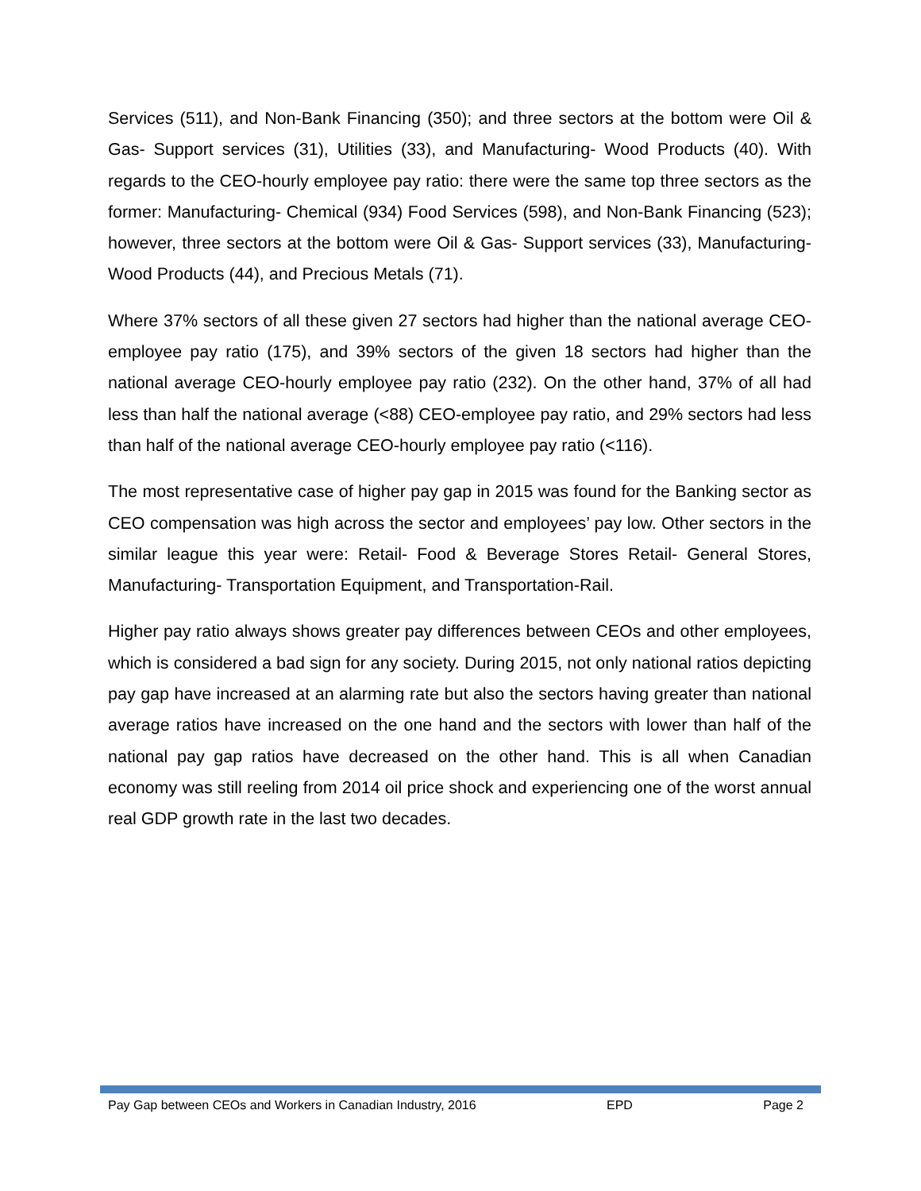Services (511), and Non-Bank Financing (350); and three sectors at the bottom were Oil & Gas- Support services (31), Utilities (33), and Manufacturing- Wood Products (40). With regards to the CEO-hourly employee pay ratio: there were the same top three sectors as the former: Manufacturing- Chemical (934) Food Services (598), and Non-Bank Financing (523); however, three sectors at the bottom were Oil & Gas- Support services (33), Manufacturing- Wood Products (44), and Precious Metals (71).
Where 37% sectors of all these given 27 sectors had higher than the national average CEO-employee pay ratio (175), and 39% sectors of the given 18 sectors had higher than the national average CEO-hourly employee pay ratio (232). On the other hand, 37% of all had less than half the national average (<88) CEO-employee pay ratio, and 29% sectors had less than half of the national average CEO-hourly employee pay ratio (<116).
The most representative case of higher pay gap in 2015 was found for the Banking sector as CEO compensation was high across the sector and employees’ pay low. Other sectors in the similar league this year were: Retail- Food & Beverage Stores Retail- General Stores, Manufacturing- Transportation Equipment, and Transportation-Rail.
Higher pay ratio always shows greater pay differences between CEOs and other employees, which is considered a bad sign for any society. During 2015, not only national ratios depicting pay gap have increased at an alarming rate but also the sectors having greater than national average ratios have increased on the one hand and the sectors with lower than half of the national pay gap ratios have decreased on the other hand. This is all when Canadian economy was still reeling from 2014 oil price shock and experiencing one of the worst annual real GDP growth rate in the last two decades.
Pay Gap between CEOs and Workers in Canadian Industry, 2016 EPD Page 2